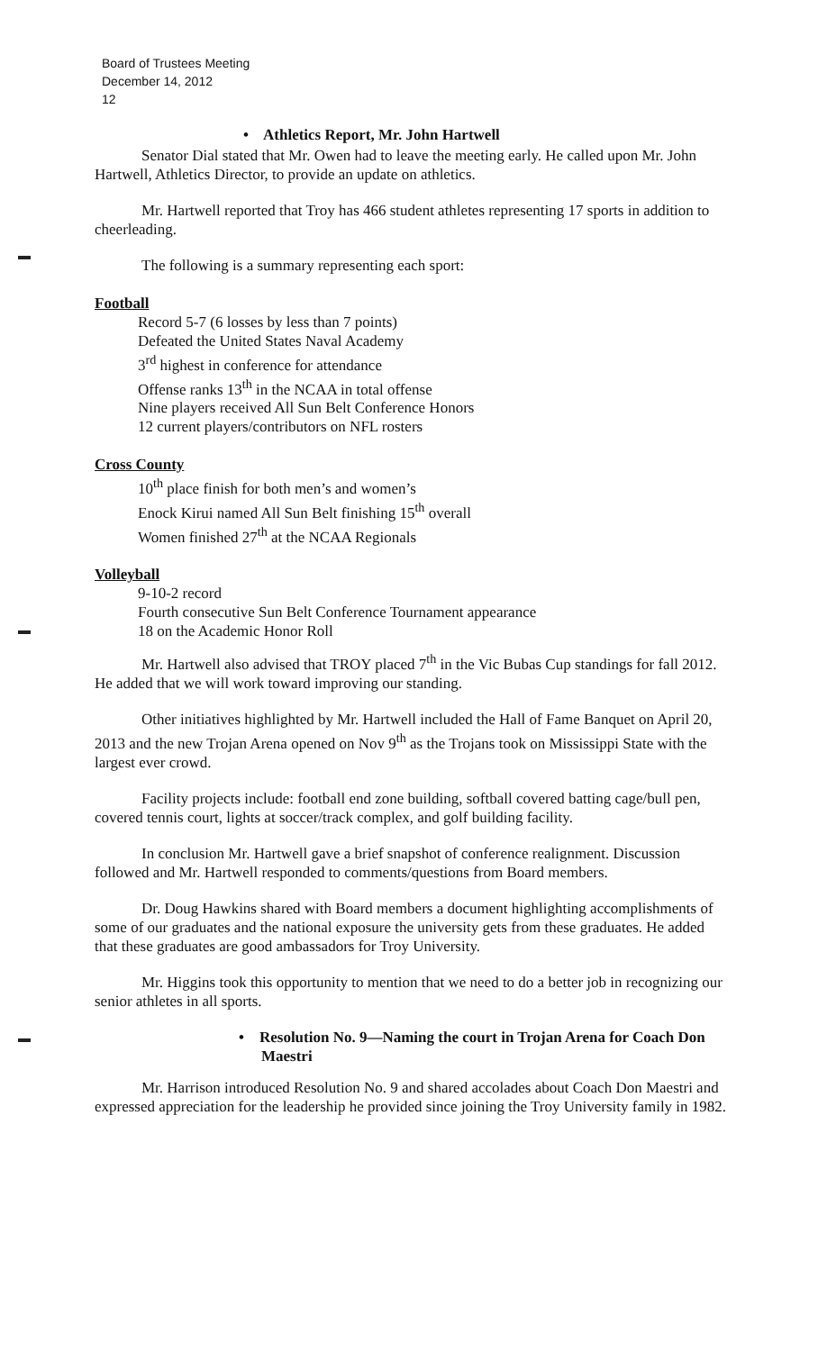Board of Trustees Meeting
December 14, 2012
12
• Athletics Report, Mr. John Hartwell
Senator Dial stated that Mr. Owen had to leave the meeting early. He called upon Mr. John Hartwell, Athletics Director, to provide an update on athletics.
Mr. Hartwell reported that Troy has 466 student athletes representing 17 sports in addition to cheerleading.
The following is a summary representing each sport:
Football
Record 5-7 (6 losses by less than 7 points)
Defeated the United States Naval Academy
3<sup>rd</sup> highest in conference for attendance
Offense ranks 13<sup>th</sup> in the NCAA in total offense
Nine players received All Sun Belt Conference Honors
12 current players/contributors on NFL rosters
Cross County
10<sup>th</sup> place finish for both men’s and women’s
Enock Kirui named All Sun Belt finishing 15<sup>th</sup> overall
Women finished 27<sup>th</sup> at the NCAA Regionals
Volleyball
9-10-2 record
Fourth consecutive Sun Belt Conference Tournament appearance
18 on the Academic Honor Roll
Mr. Hartwell also advised that TROY placed 7<sup>th</sup> in the Vic Bubas Cup standings for fall 2012. He added that we will work toward improving our standing.
Other initiatives highlighted by Mr. Hartwell included the Hall of Fame Banquet on April 20, 2013 and the new Trojan Arena opened on Nov 9<sup>th</sup> as the Trojans took on Mississippi State with the largest ever crowd.
Facility projects include: football end zone building, softball covered batting cage/bull pen, covered tennis court, lights at soccer/track complex, and golf building facility.
In conclusion Mr. Hartwell gave a brief snapshot of conference realignment. Discussion followed and Mr. Hartwell responded to comments/questions from Board members.
Dr. Doug Hawkins shared with Board members a document highlighting accomplishments of some of our graduates and the national exposure the university gets from these graduates. He added that these graduates are good ambassadors for Troy University.
Mr. Higgins took this opportunity to mention that we need to do a better job in recognizing our senior athletes in all sports.
• Resolution No. 9—Naming the court in Trojan Arena for Coach Don Maestri
Mr. Harrison introduced Resolution No. 9 and shared accolades about Coach Don Maestri and expressed appreciation for the leadership he provided since joining the Troy University family in 1982.